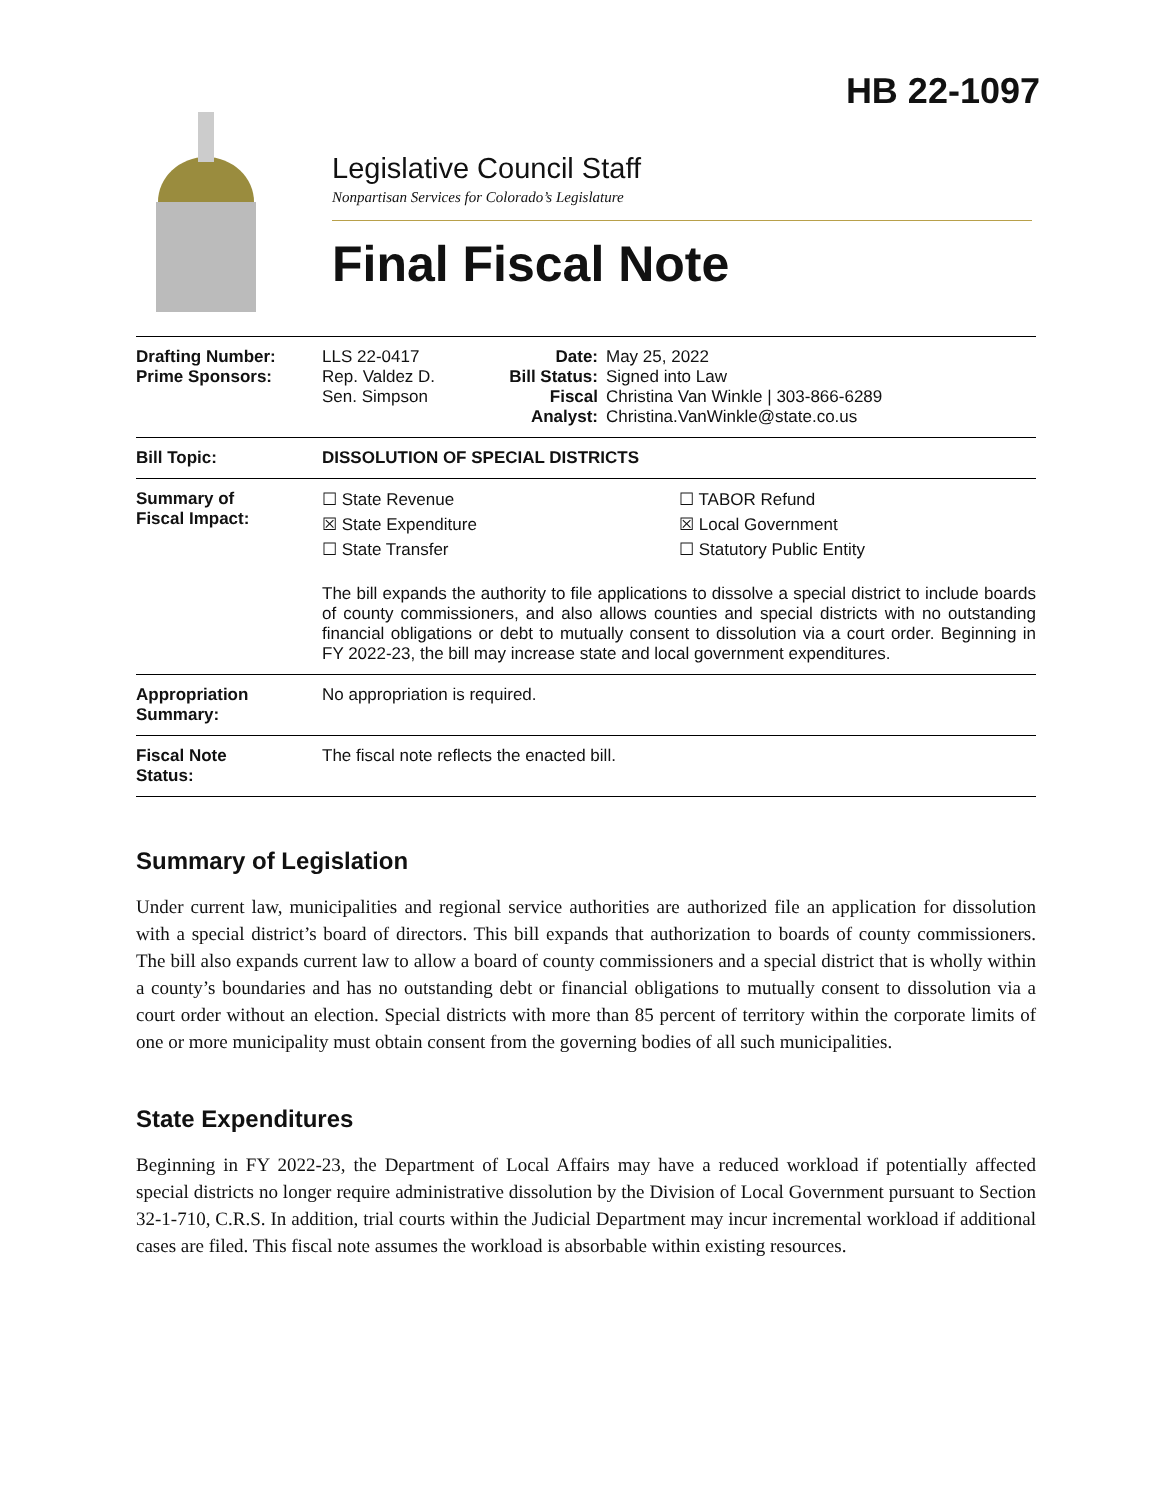HB 22-1097
Legislative Council Staff
Nonpartisan Services for Colorado’s Legislature
Final Fiscal Note
| Drafting Number: Prime Sponsors: | LLS 22-0417 Rep. Valdez D. Sen. Simpson | Date: Bill Status: Fiscal Analyst: | May 25, 2022 Signed into Law Christina Van Winkle / 303-866-6289 Christina.VanWinkle@state.co.us |
| Bill Topic: | DISSOLUTION OF SPECIAL DISTRICTS | | |
| Summary of Fiscal Impact: | ☐ State Revenue ☐ TABOR Refund ☒ State Expenditure ☒ Local Government ☐ State Transfer ☐ Statutory Public Entity The bill expands the authority to file applications to dissolve a special district to include boards of county commissioners, and also allows counties and special districts with no outstanding financial obligations or debt to mutually consent to dissolution via a court order. Beginning in FY 2022-23, the bill may increase state and local government expenditures. | | |
| Appropriation Summary: | No appropriation is required. | | |
| Fiscal Note Status: | The fiscal note reflects the enacted bill. | | |
Summary of Legislation
Under current law, municipalities and regional service authorities are authorized file an application for dissolution with a special district’s board of directors. This bill expands that authorization to boards of county commissioners. The bill also expands current law to allow a board of county commissioners and a special district that is wholly within a county’s boundaries and has no outstanding debt or financial obligations to mutually consent to dissolution via a court order without an election. Special districts with more than 85 percent of territory within the corporate limits of one or more municipality must obtain consent from the governing bodies of all such municipalities.
State Expenditures
Beginning in FY 2022-23, the Department of Local Affairs may have a reduced workload if potentially affected special districts no longer require administrative dissolution by the Division of Local Government pursuant to Section 32-1-710, C.R.S. In addition, trial courts within the Judicial Department may incur incremental workload if additional cases are filed. This fiscal note assumes the workload is absorbable within existing resources.